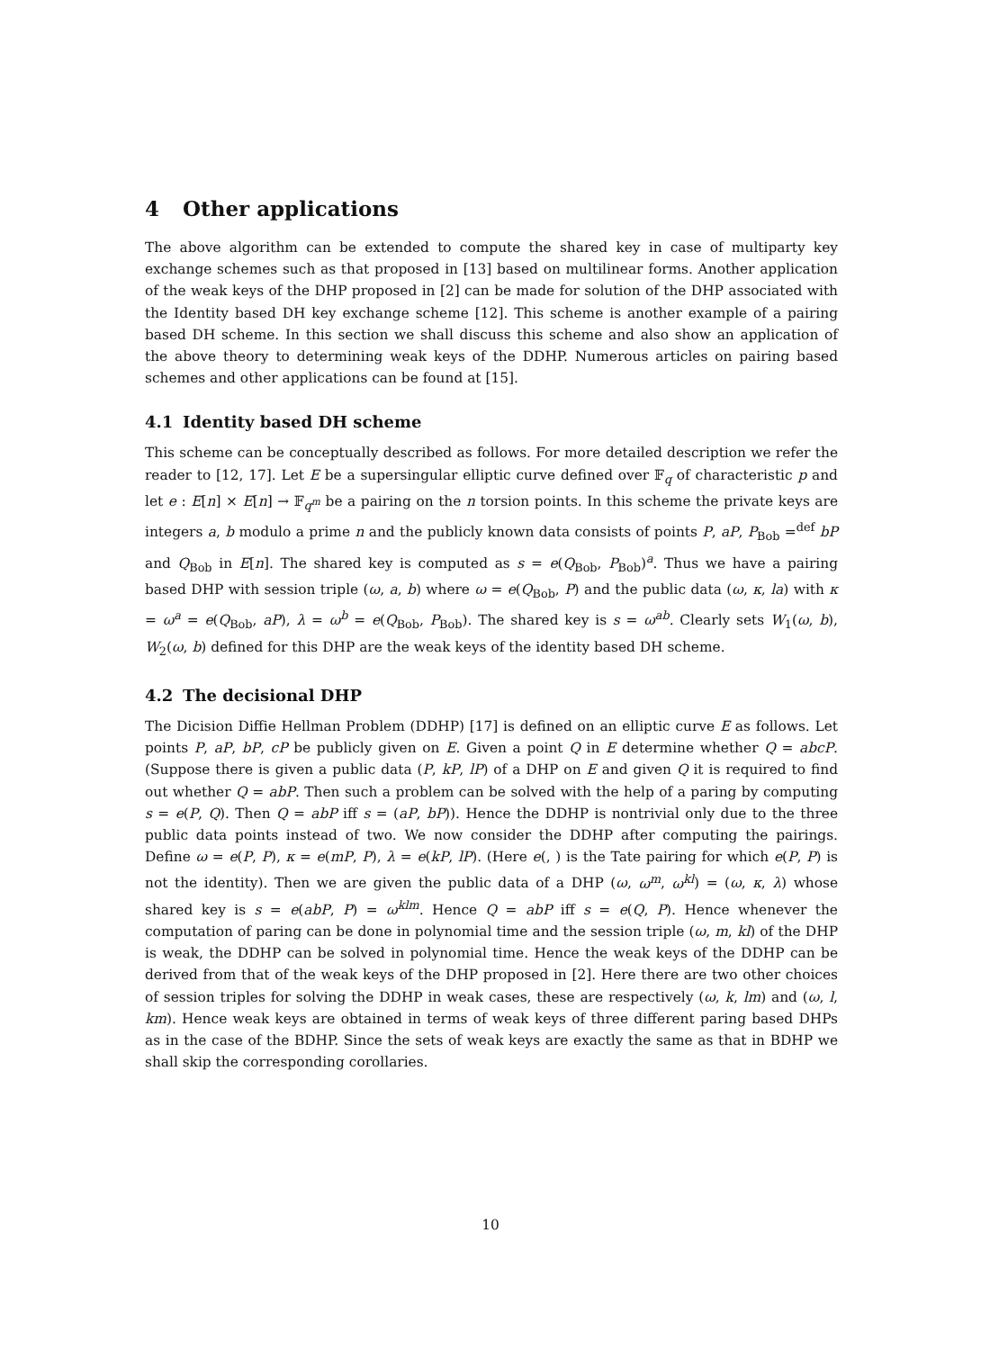4 Other applications
The above algorithm can be extended to compute the shared key in case of multiparty key exchange schemes such as that proposed in [13] based on multilinear forms. Another application of the weak keys of the DHP proposed in [2] can be made for solution of the DHP associated with the Identity based DH key exchange scheme [12]. This scheme is another example of a pairing based DH scheme. In this section we shall discuss this scheme and also show an application of the above theory to determining weak keys of the DDHP. Numerous articles on pairing based schemes and other applications can be found at [15].
4.1 Identity based DH scheme
This scheme can be conceptually described as follows. For more detailed description we refer the reader to [12, 17]. Let E be a supersingular elliptic curve defined over 𝔽<sub>q</sub> of characteristic p and let e : E[n] × E[n] → 𝔽<sub>q<sup>m</sup></sub> be a pairing on the n torsion points. In this scheme the private keys are integers a, b modulo a prime n and the publicly known data consists of points P, aP, P<sub>Bob</sub> =<sup>def</sup> bP and Q<sub>Bob</sub> in E[n]. The shared key is computed as s = e(Q<sub>Bob</sub>, P<sub>Bob</sub>)<sup>a</sup>. Thus we have a pairing based DHP with session triple (ω, a, b) where ω = e(Q<sub>Bob</sub>, P) and the public data (ω, κ, la) with κ = ω<sup>a</sup> = e(Q<sub>Bob</sub>, aP), λ = ω<sup>b</sup> = e(Q<sub>Bob</sub>, P<sub>Bob</sub>). The shared key is s = ω<sup>ab</sup>. Clearly sets W<sub>1</sub>(ω, b), W<sub>2</sub>(ω, b) defined for this DHP are the weak keys of the identity based DH scheme.
4.2 The decisional DHP
The Dicision Diffie Hellman Problem (DDHP) [17] is defined on an elliptic curve E as follows. Let points P, aP, bP, cP be publicly given on E. Given a point Q in E determine whether Q = abcP. (Suppose there is given a public data (P, kP, lP) of a DHP on E and given Q it is required to find out whether Q = abP. Then such a problem can be solved with the help of a paring by computing s = e(P, Q). Then Q = abP iff s = (aP, bP)). Hence the DDHP is nontrivial only due to the three public data points instead of two. We now consider the DDHP after computing the pairings. Define ω = e(P, P), κ = e(mP, P), λ = e(kP, lP). (Here e(, ) is the Tate pairing for which e(P, P) is not the identity). Then we are given the public data of a DHP (ω, ω<sup>m</sup>, ω<sup>kl</sup>) = (ω, κ, λ) whose shared key is s = e(abP, P) = ω<sup>klm</sup>. Hence Q = abP iff s = e(Q, P). Hence whenever the computation of paring can be done in polynomial time and the session triple (ω, m, kl) of the DHP is weak, the DDHP can be solved in polynomial time. Hence the weak keys of the DDHP can be derived from that of the weak keys of the DHP proposed in [2]. Here there are two other choices of session triples for solving the DDHP in weak cases, these are respectively (ω, k, lm) and (ω, l, km). Hence weak keys are obtained in terms of weak keys of three different paring based DHPs as in the case of the BDHP. Since the sets of weak keys are exactly the same as that in BDHP we shall skip the corresponding corollaries.
10